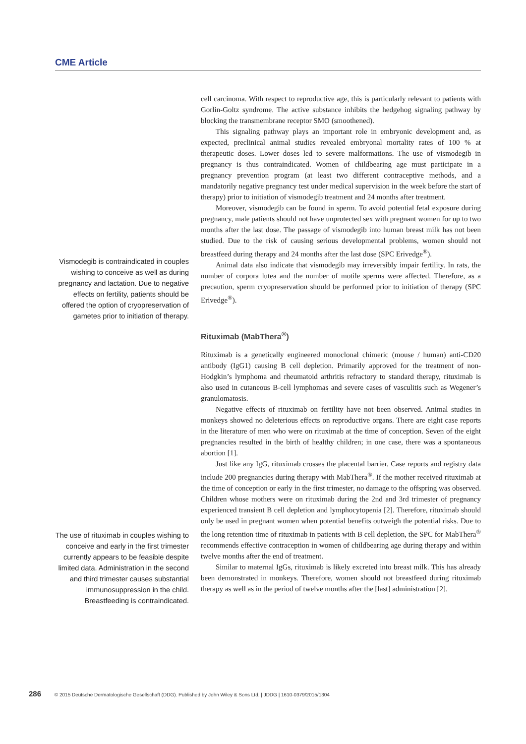CME Article
Vismodegib is contraindicated in couples wishing to conceive as well as during pregnancy and lactation. Due to negative effects on fertility, patients should be offered the option of cryopreservation of gametes prior to initiation of therapy.
cell carcinoma. With respect to reproductive age, this is particularly relevant to patients with Gorlin-Goltz syndrome. The active substance inhibits the hedgehog signaling pathway by blocking the transmembrane receptor SMO (smoothened).
This signaling pathway plays an important role in embryonic development and, as expected, preclinical animal studies revealed embryonal mortality rates of 100 % at therapeutic doses. Lower doses led to severe malformations. The use of vismodegib in pregnancy is thus contraindicated. Women of childbearing age must participate in a pregnancy prevention program (at least two different contraceptive methods, and a mandatorily negative pregnancy test under medical supervision in the week before the start of therapy) prior to initiation of vismodegib treatment and 24 months after treatment.
Moreover, vismodegib can be found in sperm. To avoid potential fetal exposure during pregnancy, male patients should not have unprotected sex with pregnant women for up to two months after the last dose. The passage of vismodegib into human breast milk has not been studied. Due to the risk of causing serious developmental problems, women should not breastfeed during therapy and 24 months after the last dose (SPC Erivedge<sup>®</sup>).
Animal data also indicate that vismodegib may irreversibly impair fertility. In rats, the number of corpora lutea and the number of motile sperms were affected. Therefore, as a precaution, sperm cryopreservation should be performed prior to initiation of therapy (SPC Erivedge<sup>®</sup>).
The use of rituximab in couples wishing to conceive and early in the first trimester currently appears to be feasible despite limited data. Administration in the second and third trimester causes substantial immunosuppression in the child. Breastfeeding is contraindicated.
Rituximab (MabThera<sup>®</sup>)
Rituximab is a genetically engineered monoclonal chimeric (mouse / human) anti-CD20 antibody (IgG1) causing B cell depletion. Primarily approved for the treatment of non-Hodgkin’s lymphoma and rheumatoid arthritis refractory to standard therapy, rituximab is also used in cutaneous B-cell lymphomas and severe cases of vasculitis such as Wegener’s granulomatosis.
Negative effects of rituximab on fertility have not been observed. Animal studies in monkeys showed no deleterious effects on reproductive organs. There are eight case reports in the literature of men who were on rituximab at the time of conception. Seven of the eight pregnancies resulted in the birth of healthy children; in one case, there was a spontaneous abortion [1].
Just like any IgG, rituximab crosses the placental barrier. Case reports and registry data include 200 pregnancies during therapy with MabThera<sup>®</sup>. If the mother received rituximab at the time of conception or early in the first trimester, no damage to the offspring was observed. Children whose mothers were on rituximab during the 2nd and 3rd trimester of pregnancy experienced transient B cell depletion and lymphocytopenia [2]. Therefore, rituximab should only be used in pregnant women when potential benefits outweigh the potential risks. Due to the long retention time of rituximab in patients with B cell depletion, the SPC for MabThera<sup>®</sup> recommends effective contraception in women of childbearing age during therapy and within twelve months after the end of treatment.
Similar to maternal IgGs, rituximab is likely excreted into breast milk. This has already been demonstrated in monkeys. Therefore, women should not breastfeed during rituximab therapy as well as in the period of twelve months after the [last] administration [2].
286 © 2015 Deutsche Dermatologische Gesellschaft (DDG). Published by John Wiley & Sons Ltd. | JDDG | 1610-0379/2015/1304